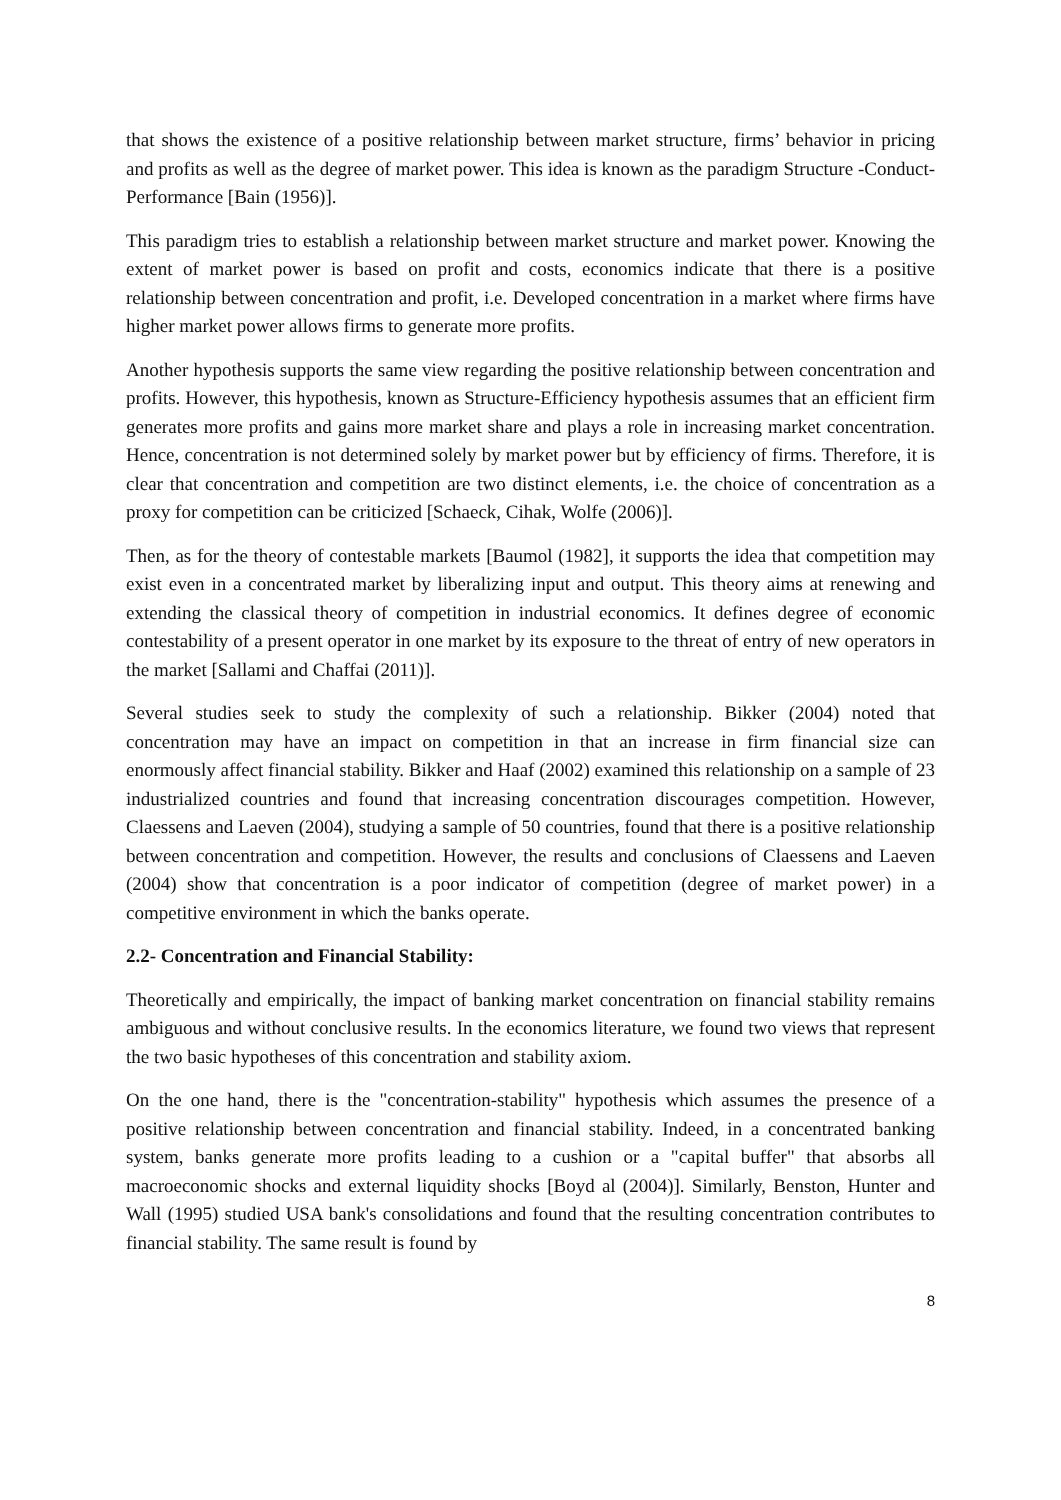that shows the existence of a positive relationship between market structure, firms’ behavior in pricing and profits as well as the degree of market power. This idea is known as the paradigm Structure -Conduct-Performance [Bain (1956)].
This paradigm tries to establish a relationship between market structure and market power. Knowing the extent of market power is based on profit and costs, economics indicate that there is a positive relationship between concentration and profit, i.e. Developed concentration in a market where firms have higher market power allows firms to generate more profits.
Another hypothesis supports the same view regarding the positive relationship between concentration and profits. However, this hypothesis, known as Structure-Efficiency hypothesis assumes that an efficient firm generates more profits and gains more market share and plays a role in increasing market concentration. Hence, concentration is not determined solely by market power but by efficiency of firms. Therefore, it is clear that concentration and competition are two distinct elements, i.e. the choice of concentration as a proxy for competition can be criticized [Schaeck, Cihak, Wolfe (2006)].
Then, as for the theory of contestable markets [Baumol (1982], it supports the idea that competition may exist even in a concentrated market by liberalizing input and output. This theory aims at renewing and extending the classical theory of competition in industrial economics. It defines degree of economic contestability of a present operator in one market by its exposure to the threat of entry of new operators in the market [Sallami and Chaffai (2011)].
Several studies seek to study the complexity of such a relationship. Bikker (2004) noted that concentration may have an impact on competition in that an increase in firm financial size can enormously affect financial stability. Bikker and Haaf (2002) examined this relationship on a sample of 23 industrialized countries and found that increasing concentration discourages competition. However, Claessens and Laeven (2004), studying a sample of 50 countries, found that there is a positive relationship between concentration and competition. However, the results and conclusions of Claessens and Laeven (2004) show that concentration is a poor indicator of competition (degree of market power) in a competitive environment in which the banks operate.
2.2- Concentration and Financial Stability:
Theoretically and empirically, the impact of banking market concentration on financial stability remains ambiguous and without conclusive results. In the economics literature, we found two views that represent the two basic hypotheses of this concentration and stability axiom.
On the one hand, there is the "concentration-stability" hypothesis which assumes the presence of a positive relationship between concentration and financial stability. Indeed, in a concentrated banking system, banks generate more profits leading to a cushion or a "capital buffer" that absorbs all macroeconomic shocks and external liquidity shocks [Boyd al (2004)]. Similarly, Benston, Hunter and Wall (1995) studied USA bank's consolidations and found that the resulting concentration contributes to financial stability. The same result is found by
8